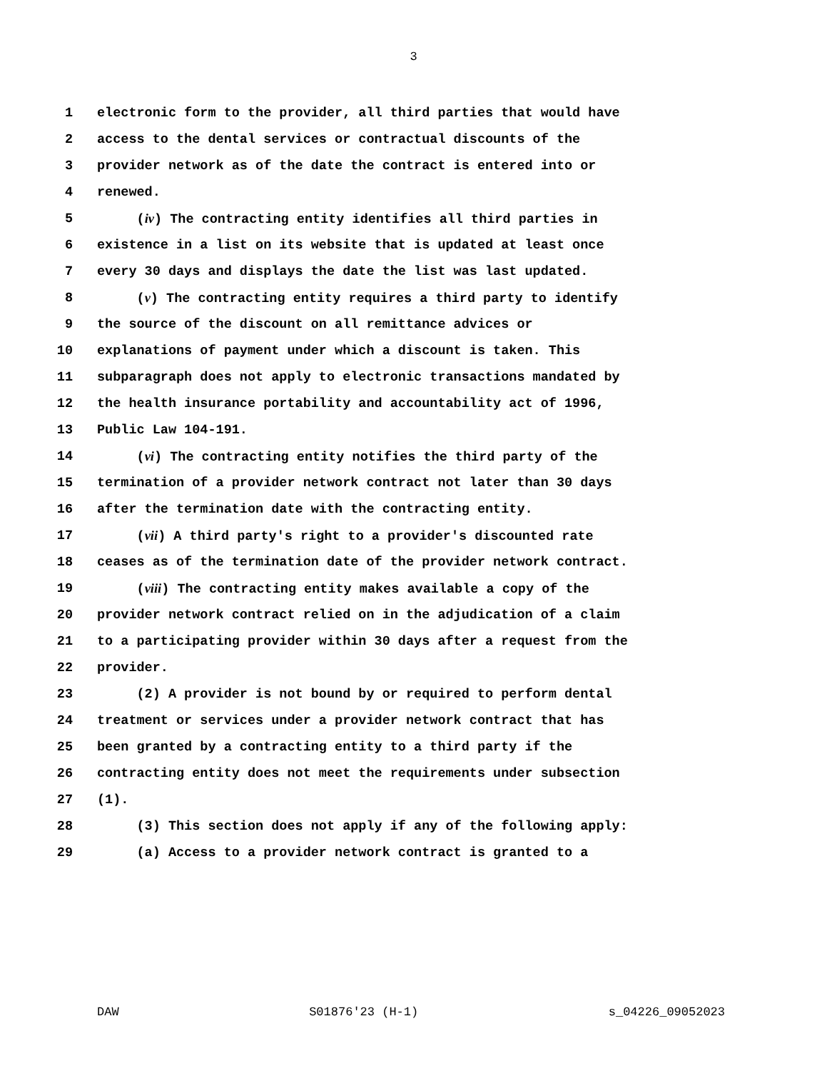3
1 electronic form to the provider, all third parties that would have
2 access to the dental services or contractual discounts of the
3 provider network as of the date the contract is entered into or
4 renewed.
5 (iv) The contracting entity identifies all third parties in
6 existence in a list on its website that is updated at least once
7 every 30 days and displays the date the list was last updated.
8 (v) The contracting entity requires a third party to identify
9 the source of the discount on all remittance advices or
10 explanations of payment under which a discount is taken. This
11 subparagraph does not apply to electronic transactions mandated by
12 the health insurance portability and accountability act of 1996,
13 Public Law 104-191.
14 (vi) The contracting entity notifies the third party of the
15 termination of a provider network contract not later than 30 days
16 after the termination date with the contracting entity.
17 (vii) A third party's right to a provider's discounted rate
18 ceases as of the termination date of the provider network contract.
19 (viii) The contracting entity makes available a copy of the
20 provider network contract relied on in the adjudication of a claim
21 to a participating provider within 30 days after a request from the
22 provider.
23 (2) A provider is not bound by or required to perform dental
24 treatment or services under a provider network contract that has
25 been granted by a contracting entity to a third party if the
26 contracting entity does not meet the requirements under subsection
27 (1).
28 (3) This section does not apply if any of the following apply:
29 (a) Access to a provider network contract is granted to a
DAW S01876'23 (H-1) s_04226_09052023